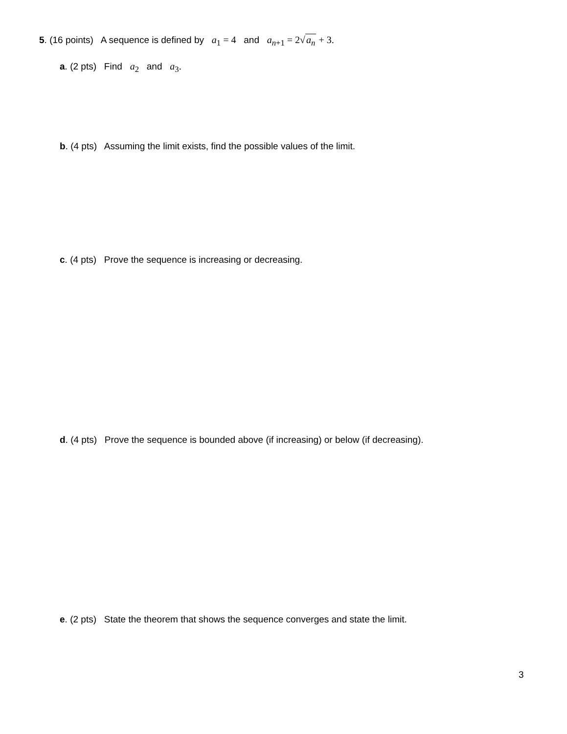5. (16 points) A sequence is defined by a<sub>1</sub> = 4 and a<sub>n+1</sub> = 2√a<sub>n</sub> + 3.
a. (2 pts) Find a<sub>2</sub> and a<sub>3</sub>.
b. (4 pts) Assuming the limit exists, find the possible values of the limit.
c. (4 pts) Prove the sequence is increasing or decreasing.
d. (4 pts) Prove the sequence is bounded above (if increasing) or below (if decreasing).
e. (2 pts) State the theorem that shows the sequence converges and state the limit.
3